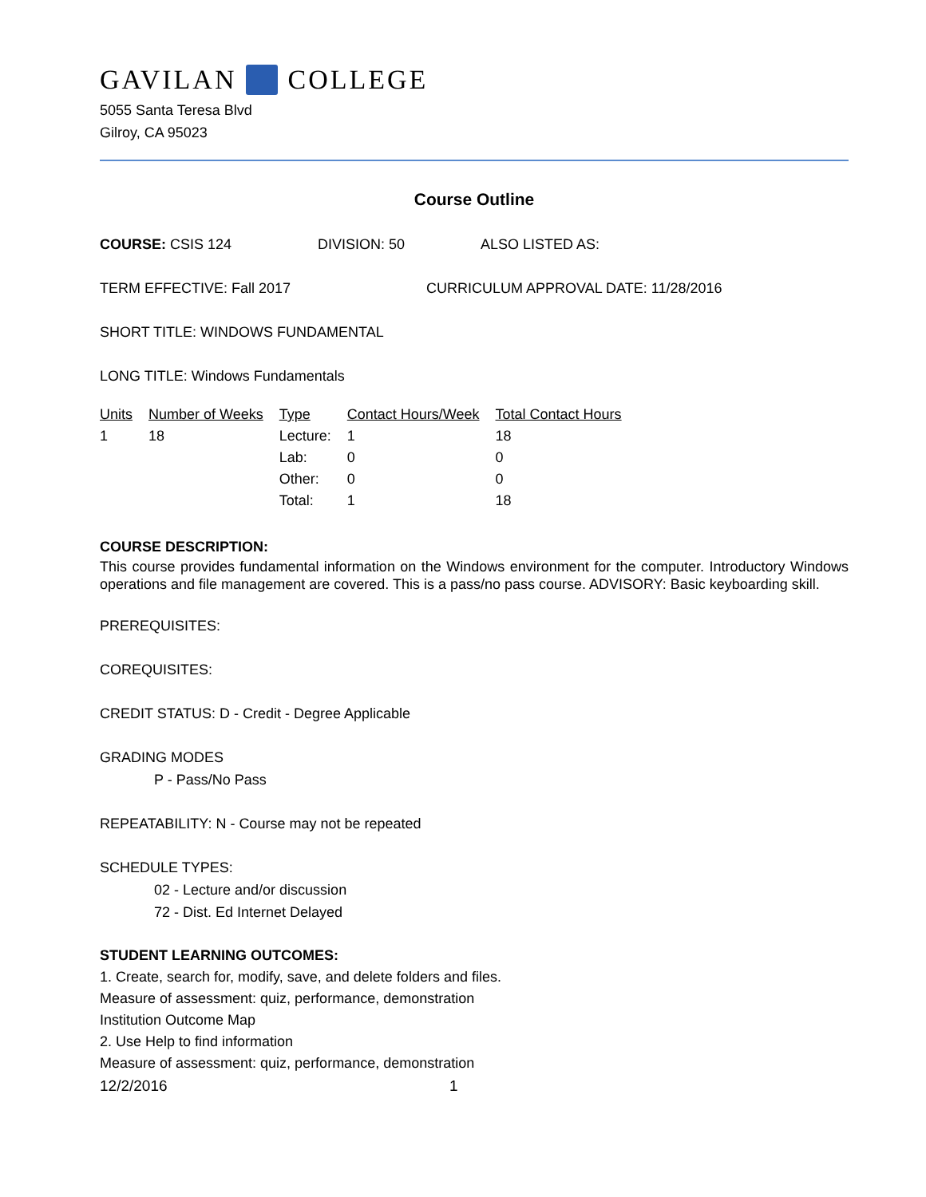GAVILAN COLLEGE
5055 Santa Teresa Blvd
Gilroy, CA 95023
Course Outline
COURSE: CSIS 124 DIVISION: 50 ALSO LISTED AS:
TERM EFFECTIVE: Fall 2017 CURRICULUM APPROVAL DATE: 11/28/2016
SHORT TITLE: WINDOWS FUNDAMENTAL
LONG TITLE: Windows Fundamentals
| Units | Number of Weeks | Type | Contact Hours/Week | Total Contact Hours |
| --- | --- | --- | --- | --- |
| 1 | 18 | Lecture: | 1 | 18 |
| | | Lab: | 0 | 0 |
| | | Other: | 0 | 0 |
| | | Total: | 1 | 18 |
COURSE DESCRIPTION:
This course provides fundamental information on the Windows environment for the computer. Introductory Windows operations and file management are covered. This is a pass/no pass course. ADVISORY: Basic keyboarding skill.
PREREQUISITES:
COREQUISITES:
CREDIT STATUS: D - Credit - Degree Applicable
GRADING MODES
P - Pass/No Pass
REPEATABILITY: N - Course may not be repeated
SCHEDULE TYPES:
02 - Lecture and/or discussion
72 - Dist. Ed Internet Delayed
STUDENT LEARNING OUTCOMES:
1. Create, search for, modify, save, and delete folders and files.
Measure of assessment: quiz, performance, demonstration
Institution Outcome Map
2. Use Help to find information
Measure of assessment: quiz, performance, demonstration
12/2/2016 1